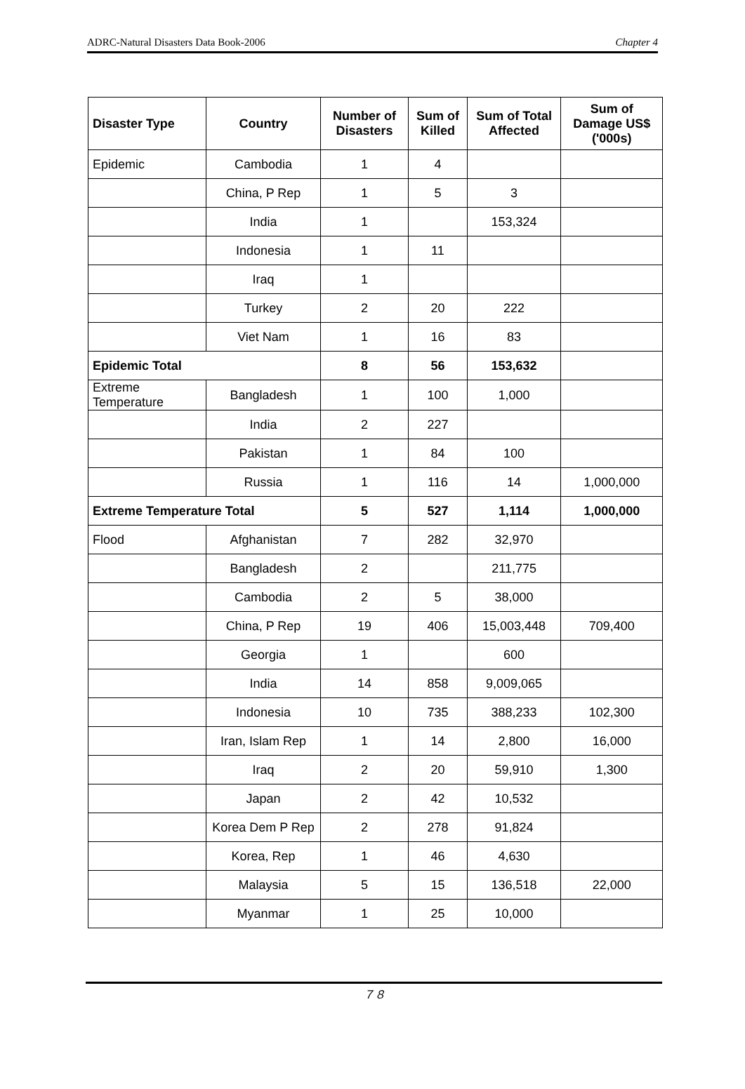ADRC-Natural Disasters Data Book-2006 Chapter 4
| Disaster Type | Country | Number of Disasters | Sum of Killed | Sum of Total Affected | Sum of Damage US$ ('000s) |
| --- | --- | --- | --- | --- | --- |
| Epidemic | Cambodia | 1 | 4 | | |
| | China, P Rep | 1 | 5 | 3 | |
| | India | 1 | | 153,324 | |
| | Indonesia | 1 | 11 | | |
| | Iraq | 1 | | | |
| | Turkey | 2 | 20 | 222 | |
| | Viet Nam | 1 | 16 | 83 | |
| Epidemic Total | | 8 | 56 | 153,632 | |
| Extreme Temperature | Bangladesh | 1 | 100 | 1,000 | |
| | India | 2 | 227 | | |
| | Pakistan | 1 | 84 | 100 | |
| | Russia | 1 | 116 | 14 | 1,000,000 |
| Extreme Temperature Total | | 5 | 527 | 1,114 | 1,000,000 |
| Flood | Afghanistan | 7 | 282 | 32,970 | |
| | Bangladesh | 2 | | 211,775 | |
| | Cambodia | 2 | 5 | 38,000 | |
| | China, P Rep | 19 | 406 | 15,003,448 | 709,400 |
| | Georgia | 1 | | 600 | |
| | India | 14 | 858 | 9,009,065 | |
| | Indonesia | 10 | 735 | 388,233 | 102,300 |
| | Iran, Islam Rep | 1 | 14 | 2,800 | 16,000 |
| | Iraq | 2 | 20 | 59,910 | 1,300 |
| | Japan | 2 | 42 | 10,532 | |
| | Korea Dem P Rep | 2 | 278 | 91,824 | |
| | Korea, Rep | 1 | 46 | 4,630 | |
| | Malaysia | 5 | 15 | 136,518 | 22,000 |
| | Myanmar | 1 | 25 | 10,000 | |
７８